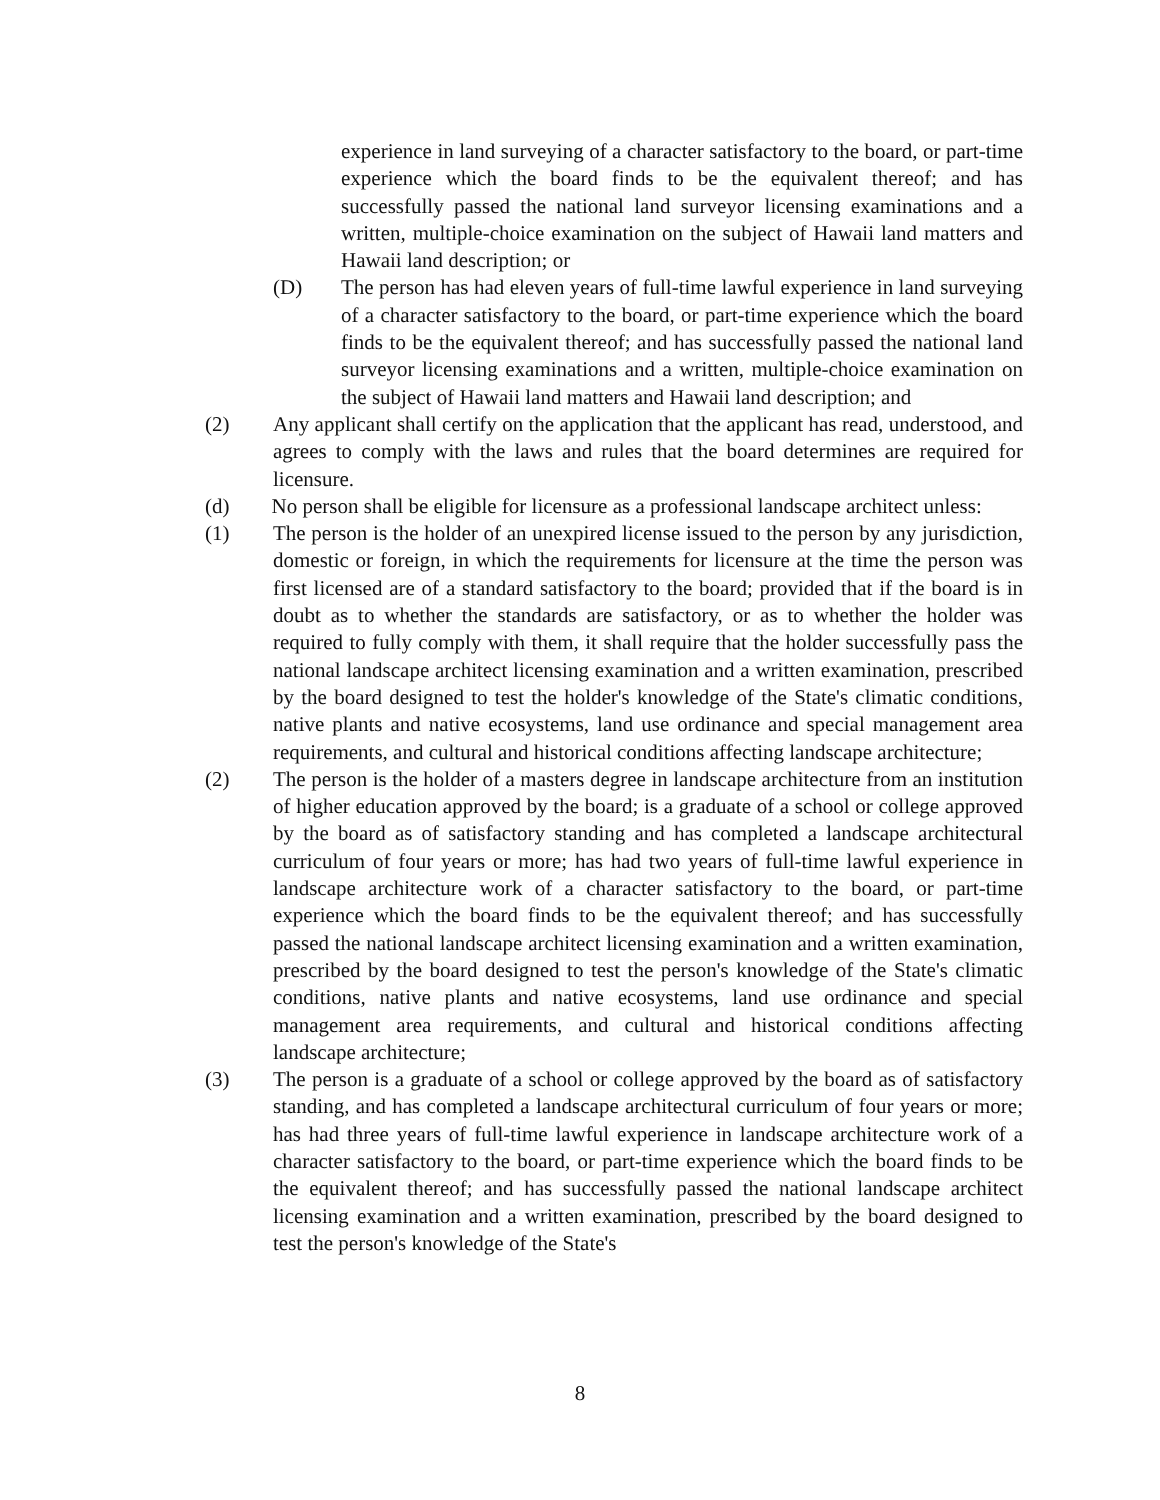experience in land surveying of a character satisfactory to the board, or part-time experience which the board finds to be the equivalent thereof; and has successfully passed the national land surveyor licensing examinations and a written, multiple-choice examination on the subject of Hawaii land matters and Hawaii land description; or
(D) The person has had eleven years of full-time lawful experience in land surveying of a character satisfactory to the board, or part-time experience which the board finds to be the equivalent thereof; and has successfully passed the national land surveyor licensing examinations and a written, multiple-choice examination on the subject of Hawaii land matters and Hawaii land description; and
(2) Any applicant shall certify on the application that the applicant has read, understood, and agrees to comply with the laws and rules that the board determines are required for licensure.
(d) No person shall be eligible for licensure as a professional landscape architect unless:
(1) The person is the holder of an unexpired license issued to the person by any jurisdiction, domestic or foreign, in which the requirements for licensure at the time the person was first licensed are of a standard satisfactory to the board; provided that if the board is in doubt as to whether the standards are satisfactory, or as to whether the holder was required to fully comply with them, it shall require that the holder successfully pass the national landscape architect licensing examination and a written examination, prescribed by the board designed to test the holder's knowledge of the State's climatic conditions, native plants and native ecosystems, land use ordinance and special management area requirements, and cultural and historical conditions affecting landscape architecture;
(2) The person is the holder of a masters degree in landscape architecture from an institution of higher education approved by the board; is a graduate of a school or college approved by the board as of satisfactory standing and has completed a landscape architectural curriculum of four years or more; has had two years of full-time lawful experience in landscape architecture work of a character satisfactory to the board, or part-time experience which the board finds to be the equivalent thereof; and has successfully passed the national landscape architect licensing examination and a written examination, prescribed by the board designed to test the person's knowledge of the State's climatic conditions, native plants and native ecosystems, land use ordinance and special management area requirements, and cultural and historical conditions affecting landscape architecture;
(3) The person is a graduate of a school or college approved by the board as of satisfactory standing, and has completed a landscape architectural curriculum of four years or more; has had three years of full-time lawful experience in landscape architecture work of a character satisfactory to the board, or part-time experience which the board finds to be the equivalent thereof; and has successfully passed the national landscape architect licensing examination and a written examination, prescribed by the board designed to test the person's knowledge of the State's
8